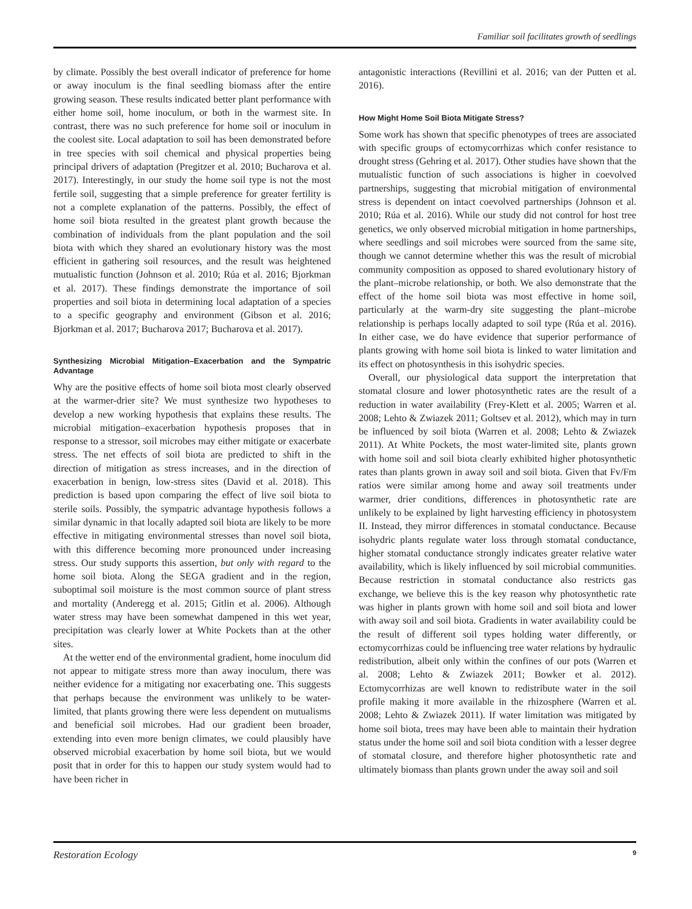Familiar soil facilitates growth of seedlings
by climate. Possibly the best overall indicator of preference for home or away inoculum is the final seedling biomass after the entire growing season. These results indicated better plant performance with either home soil, home inoculum, or both in the warmest site. In contrast, there was no such preference for home soil or inoculum in the coolest site. Local adaptation to soil has been demonstrated before in tree species with soil chemical and physical properties being principal drivers of adaptation (Pregitzer et al. 2010; Bucharova et al. 2017). Interestingly, in our study the home soil type is not the most fertile soil, suggesting that a simple preference for greater fertility is not a complete explanation of the patterns. Possibly, the effect of home soil biota resulted in the greatest plant growth because the combination of individuals from the plant population and the soil biota with which they shared an evolutionary history was the most efficient in gathering soil resources, and the result was heightened mutualistic function (Johnson et al. 2010; Rúa et al. 2016; Bjorkman et al. 2017). These findings demonstrate the importance of soil properties and soil biota in determining local adaptation of a species to a specific geography and environment (Gibson et al. 2016; Bjorkman et al. 2017; Bucharova 2017; Bucharova et al. 2017).
Synthesizing Microbial Mitigation–Exacerbation and the Sympatric Advantage
Why are the positive effects of home soil biota most clearly observed at the warmer-drier site? We must synthesize two hypotheses to develop a new working hypothesis that explains these results. The microbial mitigation–exacerbation hypothesis proposes that in response to a stressor, soil microbes may either mitigate or exacerbate stress. The net effects of soil biota are predicted to shift in the direction of mitigation as stress increases, and in the direction of exacerbation in benign, low-stress sites (David et al. 2018). This prediction is based upon comparing the effect of live soil biota to sterile soils. Possibly, the sympatric advantage hypothesis follows a similar dynamic in that locally adapted soil biota are likely to be more effective in mitigating environmental stresses than novel soil biota, with this difference becoming more pronounced under increasing stress. Our study supports this assertion, but only with regard to the home soil biota. Along the SEGA gradient and in the region, suboptimal soil moisture is the most common source of plant stress and mortality (Anderegg et al. 2015; Gitlin et al. 2006). Although water stress may have been somewhat dampened in this wet year, precipitation was clearly lower at White Pockets than at the other sites.
At the wetter end of the environmental gradient, home inoculum did not appear to mitigate stress more than away inoculum, there was neither evidence for a mitigating nor exacerbating one. This suggests that perhaps because the environment was unlikely to be water-limited, that plants growing there were less dependent on mutualisms and beneficial soil microbes. Had our gradient been broader, extending into even more benign climates, we could plausibly have observed microbial exacerbation by home soil biota, but we would posit that in order for this to happen our study system would had to have been richer in
antagonistic interactions (Revillini et al. 2016; van der Putten et al. 2016).
How Might Home Soil Biota Mitigate Stress?
Some work has shown that specific phenotypes of trees are associated with specific groups of ectomycorrhizas which confer resistance to drought stress (Gehring et al. 2017). Other studies have shown that the mutualistic function of such associations is higher in coevolved partnerships, suggesting that microbial mitigation of environmental stress is dependent on intact coevolved partnerships (Johnson et al. 2010; Rúa et al. 2016). While our study did not control for host tree genetics, we only observed microbial mitigation in home partnerships, where seedlings and soil microbes were sourced from the same site, though we cannot determine whether this was the result of microbial community composition as opposed to shared evolutionary history of the plant–microbe relationship, or both. We also demonstrate that the effect of the home soil biota was most effective in home soil, particularly at the warm-dry site suggesting the plant–microbe relationship is perhaps locally adapted to soil type (Rúa et al. 2016). In either case, we do have evidence that superior performance of plants growing with home soil biota is linked to water limitation and its effect on photosynthesis in this isohydric species.
Overall, our physiological data support the interpretation that stomatal closure and lower photosynthetic rates are the result of a reduction in water availability (Frey-Klett et al. 2005; Warren et al. 2008; Lehto & Zwiazek 2011; Goltsev et al. 2012), which may in turn be influenced by soil biota (Warren et al. 2008; Lehto & Zwiazek 2011). At White Pockets, the most water-limited site, plants grown with home soil and soil biota clearly exhibited higher photosynthetic rates than plants grown in away soil and soil biota. Given that Fv/Fm ratios were similar among home and away soil treatments under warmer, drier conditions, differences in photosynthetic rate are unlikely to be explained by light harvesting efficiency in photosystem II. Instead, they mirror differences in stomatal conductance. Because isohydric plants regulate water loss through stomatal conductance, higher stomatal conductance strongly indicates greater relative water availability, which is likely influenced by soil microbial communities. Because restriction in stomatal conductance also restricts gas exchange, we believe this is the key reason why photosynthetic rate was higher in plants grown with home soil and soil biota and lower with away soil and soil biota. Gradients in water availability could be the result of different soil types holding water differently, or ectomycorrhizas could be influencing tree water relations by hydraulic redistribution, albeit only within the confines of our pots (Warren et al. 2008; Lehto & Zwiazek 2011; Bowker et al. 2012). Ectomycorrhizas are well known to redistribute water in the soil profile making it more available in the rhizosphere (Warren et al. 2008; Lehto & Zwiazek 2011). If water limitation was mitigated by home soil biota, trees may have been able to maintain their hydration status under the home soil and soil biota condition with a lesser degree of stomatal closure, and therefore higher photosynthetic rate and ultimately biomass than plants grown under the away soil and soil
Restoration Ecology 9